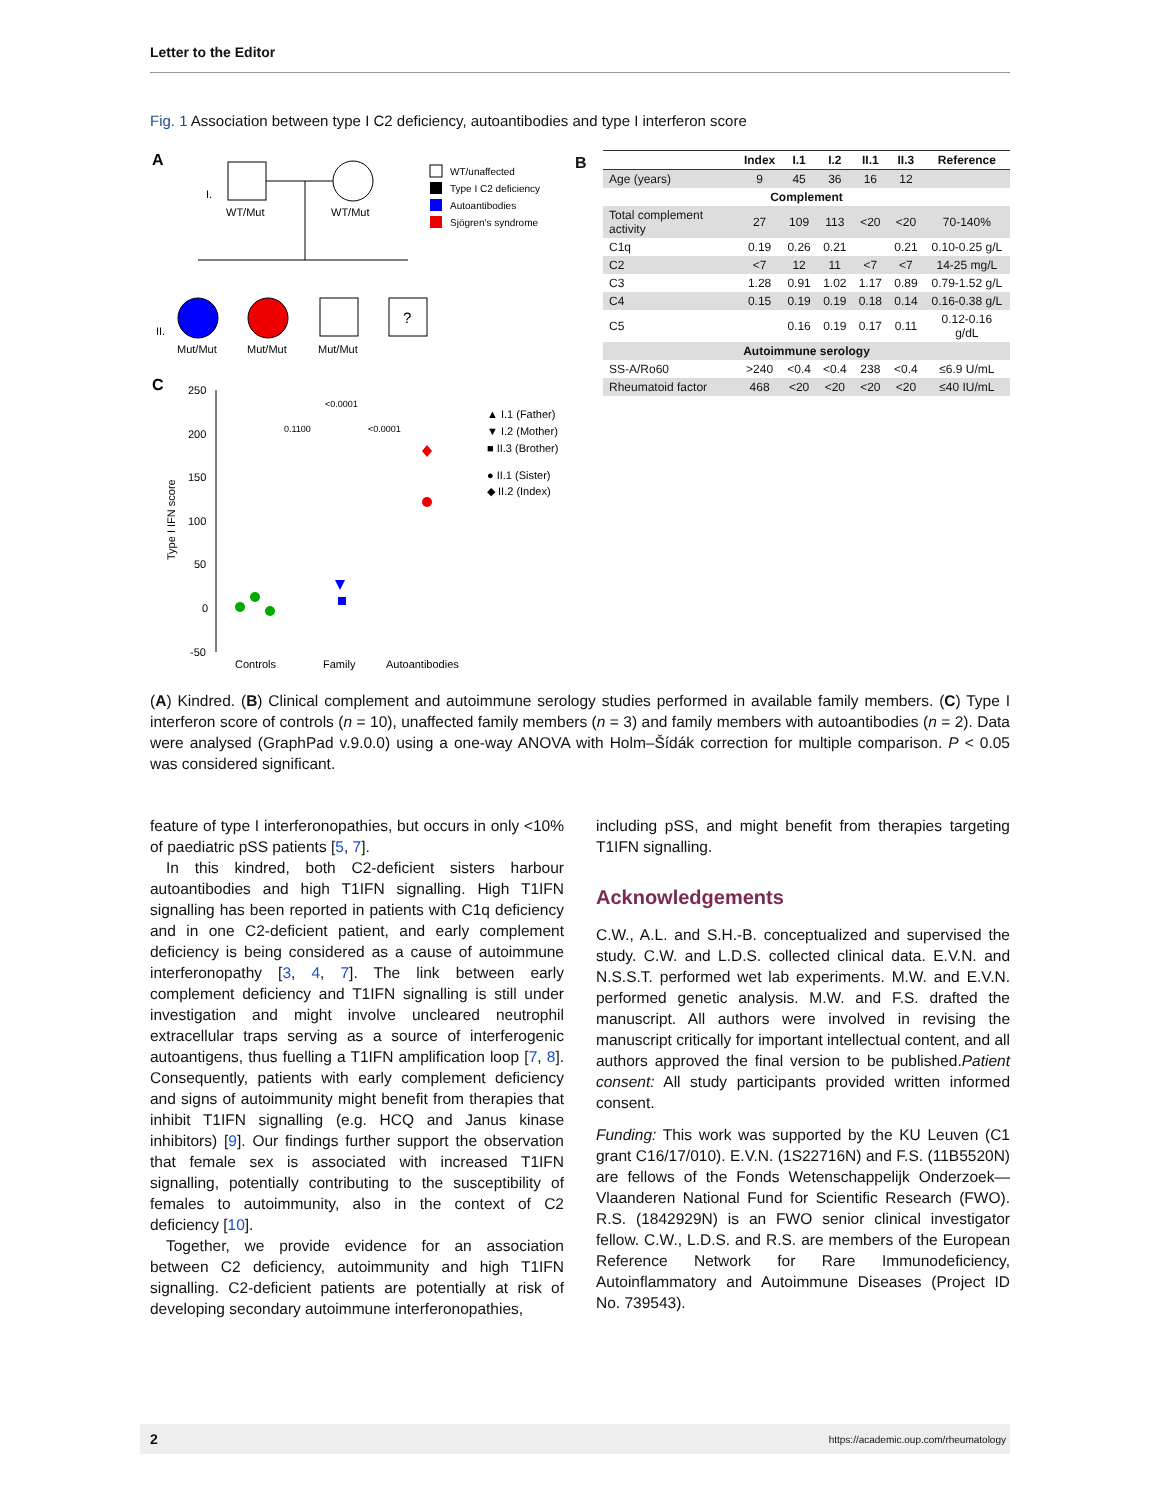Letter to the Editor
Fig. 1 Association between type I C2 deficiency, autoantibodies and type I interferon score
A
I.
WT/Mut
WT/Mut
II.
Mut/Mut
Mut/Mut
Mut/Mut
?
WT/unaffected
Type I C2 deficiency
Autoantibodies
Sjögren's syndrome
C
250
200
150
100
50
0
-50
Type I IFN score
<0.0001
0.1100
<0.0001
Controls
Family
Autoantibodies
▲ I.1 (Father)
▼ I.2 (Mother)
■ II.3 (Brother)
● II.1 (Sister)
◆ II.2 (Index)
B
| | Index | I.1 | I.2 | II.1 | II.3 | Reference |
| --- | --- | --- | --- | --- | --- | --- |
| Age (years) | 9 | 45 | 36 | 16 | 12 | |
| Complement | | | | | | |
| Total complement activity | 27 | 109 | 113 | <20 | <20 | 70-140% |
| C1q | 0.19 | 0.26 | 0.21 | | 0.21 | 0.10-0.25 g/L |
| C2 | <7 | 12 | 11 | <7 | <7 | 14-25 mg/L |
| C3 | 1.28 | 0.91 | 1.02 | 1.17 | 0.89 | 0.79-1.52 g/L |
| C4 | 0.15 | 0.19 | 0.19 | 0.18 | 0.14 | 0.16-0.38 g/L |
| C5 | | 0.16 | 0.19 | 0.17 | 0.11 | 0.12-0.16 g/dL |
| Autoimmune serology | | | | | | |
| SS-A/Ro60 | >240 | <0.4 | <0.4 | 238 | <0.4 | ≤6.9 U/mL |
| Rheumatoid factor | 468 | <20 | <20 | <20 | <20 | ≤40 IU/mL |
(A) Kindred. (B) Clinical complement and autoimmune serology studies performed in available family members. (C) Type I interferon score of controls (n = 10), unaffected family members (n = 3) and family members with autoantibodies (n = 2). Data were analysed (GraphPad v.9.0.0) using a one-way ANOVA with Holm–Šídák correction for multiple comparison. P < 0.05 was considered significant.
feature of type I interferonopathies, but occurs in only <10% of paediatric pSS patients [5, 7].
In this kindred, both C2-deficient sisters harbour autoantibodies and high T1IFN signalling. High T1IFN signalling has been reported in patients with C1q deficiency and in one C2-deficient patient, and early complement deficiency is being considered as a cause of autoimmune interferonopathy [3, 4, 7]. The link between early complement deficiency and T1IFN signalling is still under investigation and might involve uncleared neutrophil extracellular traps serving as a source of interferogenic autoantigens, thus fuelling a T1IFN amplification loop [7, 8]. Consequently, patients with early complement deficiency and signs of autoimmunity might benefit from therapies that inhibit T1IFN signalling (e.g. HCQ and Janus kinase inhibitors) [9]. Our findings further support the observation that female sex is associated with increased T1IFN signalling, potentially contributing to the susceptibility of females to autoimmunity, also in the context of C2 deficiency [10].
Together, we provide evidence for an association between C2 deficiency, autoimmunity and high T1IFN signalling. C2-deficient patients are potentially at risk of developing secondary autoimmune interferonopathies,
including pSS, and might benefit from therapies targeting T1IFN signalling.
Acknowledgements
C.W., A.L. and S.H.-B. conceptualized and supervised the study. C.W. and L.D.S. collected clinical data. E.V.N. and N.S.S.T. performed wet lab experiments. M.W. and E.V.N. performed genetic analysis. M.W. and F.S. drafted the manuscript. All authors were involved in revising the manuscript critically for important intellectual content, and all authors approved the final version to be published.Patient consent: All study participants provided written informed consent.
Funding: This work was supported by the KU Leuven (C1 grant C16/17/010). E.V.N. (1S22716N) and F.S. (11B5520N) are fellows of the Fonds Wetenschappelijk Onderzoek—Vlaanderen National Fund for Scientific Research (FWO). R.S. (1842929N) is an FWO senior clinical investigator fellow. C.W., L.D.S. and R.S. are members of the European Reference Network for Rare Immunodeficiency, Autoinflammatory and Autoimmune Diseases (Project ID No. 739543).
2 https://academic.oup.com/rheumatology